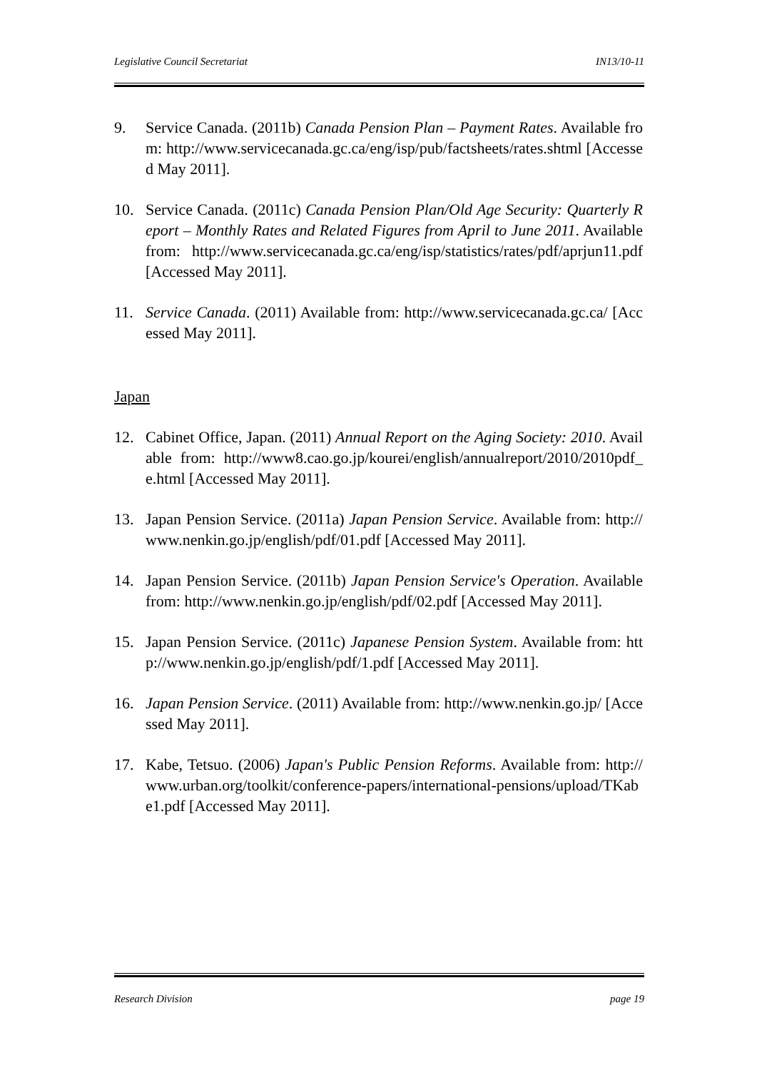Legislative Council Secretariat IN13/10-11
9. Service Canada. (2011b) Canada Pension Plan – Payment Rates. Available from: http://www.servicecanada.gc.ca/eng/isp/pub/factsheets/rates.shtml [Accessed May 2011].
10. Service Canada. (2011c) Canada Pension Plan/Old Age Security: Quarterly Report – Monthly Rates and Related Figures from April to June 2011. Available from: http://www.servicecanada.gc.ca/eng/isp/statistics/rates/pdf/aprjun11.pdf [Accessed May 2011].
11. Service Canada. (2011) Available from: http://www.servicecanada.gc.ca/ [Accessed May 2011].
Japan
12. Cabinet Office, Japan. (2011) Annual Report on the Aging Society: 2010. Available from: http://www8.cao.go.jp/kourei/english/annualreport/2010/2010pdf_e.html [Accessed May 2011].
13. Japan Pension Service. (2011a) Japan Pension Service. Available from: http://www.nenkin.go.jp/english/pdf/01.pdf [Accessed May 2011].
14. Japan Pension Service. (2011b) Japan Pension Service's Operation. Available from: http://www.nenkin.go.jp/english/pdf/02.pdf [Accessed May 2011].
15. Japan Pension Service. (2011c) Japanese Pension System. Available from: http://www.nenkin.go.jp/english/pdf/1.pdf [Accessed May 2011].
16. Japan Pension Service. (2011) Available from: http://www.nenkin.go.jp/ [Accessed May 2011].
17. Kabe, Tetsuo. (2006) Japan's Public Pension Reforms. Available from: http://www.urban.org/toolkit/conference-papers/international-pensions/upload/TKabe1.pdf [Accessed May 2011].
Research Division page 19